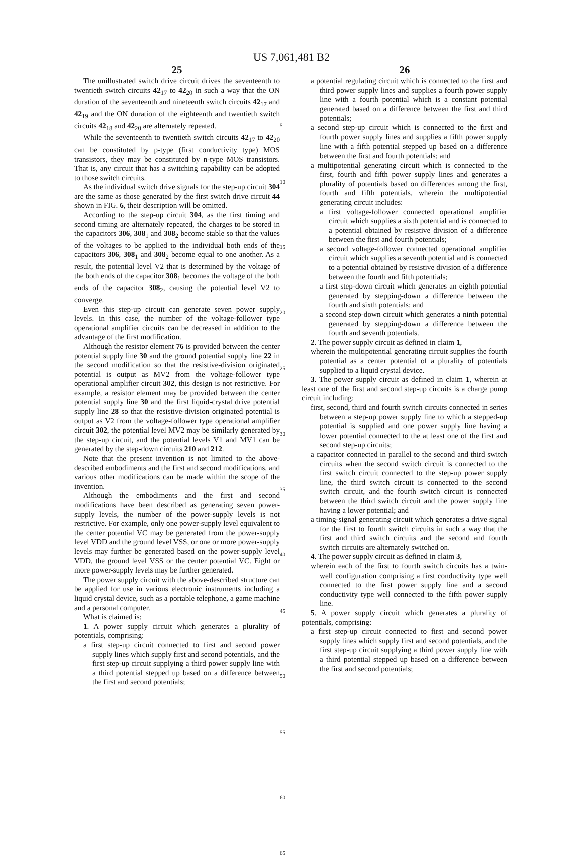US 7,061,481 B2
25
The unillustrated switch drive circuit drives the seventeenth to twentieth switch circuits 42<sub>17</sub> to 42<sub>20</sub> in such a way that the ON duration of the seventeenth and nineteenth switch circuits 42<sub>17</sub> and 42<sub>19</sub> and the ON duration of the eighteenth and twentieth switch circuits 42<sub>18</sub> and 42<sub>20</sub> are alternately repeated.
While the seventeenth to twentieth switch circuits 42<sub>17</sub> to 42<sub>20</sub> can be constituted by p-type (first conductivity type) MOS transistors, they may be constituted by n-type MOS transistors. That is, any circuit that has a switching capability can be adopted to those switch circuits.
As the individual switch drive signals for the step-up circuit 304 are the same as those generated by the first switch drive circuit 44 shown in FIG. 6, their description will be omitted.
According to the step-up circuit 304, as the first timing and second timing are alternately repeated, the charges to be stored in the capacitors 306, 308<sub>1</sub> and 308<sub>2</sub> become stable so that the values of the voltages to be applied to the individual both ends of the capacitors 306, 308<sub>1</sub> and 308<sub>2</sub> become equal to one another. As a result, the potential level V2 that is determined by the voltage of the both ends of the capacitor 308<sub>1</sub> becomes the voltage of the both ends of the capacitor 308<sub>2</sub>, causing the potential level V2 to converge.
Even this step-up circuit can generate seven power supply levels. In this case, the number of the voltage-follower type operational amplifier circuits can be decreased in addition to the advantage of the first modification.
Although the resistor element 76 is provided between the center potential supply line 30 and the ground potential supply line 22 in the second modification so that the resistive-division originated potential is output as MV2 from the voltage-follower type operational amplifier circuit 302, this design is not restrictive. For example, a resistor element may be provided between the center potential supply line 30 and the first liquid-crystal drive potential supply line 28 so that the resistive-division originated potential is output as V2 from the voltage-follower type operational amplifier circuit 302, the potential level MV2 may be similarly generated by the step-up circuit, and the potential levels V1 and MV1 can be generated by the step-down circuits 210 and 212.
Note that the present invention is not limited to the above-described embodiments and the first and second modifications, and various other modifications can be made within the scope of the invention.
Although the embodiments and the first and second modifications have been described as generating seven power-supply levels, the number of the power-supply levels is not restrictive. For example, only one power-supply level equivalent to the center potential VC may be generated from the power-supply level VDD and the ground level VSS, or one or more power-supply levels may further be generated based on the power-supply level VDD, the ground level VSS or the center potential VC. Eight or more power-supply levels may be further generated.
The power supply circuit with the above-described structure can be applied for use in various electronic instruments including a liquid crystal device, such as a portable telephone, a game machine and a personal computer.
What is claimed is:
1. A power supply circuit which generates a plurality of potentials, comprising:
a first step-up circuit connected to first and second power supply lines which supply first and second potentials, and the first step-up circuit supplying a third power supply line with a third potential stepped up based on a difference between the first and second potentials;
5
10
15
20
25
30
35
40
45
50
55
60
65
26
a potential regulating circuit which is connected to the first and third power supply lines and supplies a fourth power supply line with a fourth potential which is a constant potential generated based on a difference between the first and third potentials;
a second step-up circuit which is connected to the first and fourth power supply lines and supplies a fifth power supply line with a fifth potential stepped up based on a difference between the first and fourth potentials; and
a multipotential generating circuit which is connected to the first, fourth and fifth power supply lines and generates a plurality of potentials based on differences among the first, fourth and fifth potentials, wherein the multipotential generating circuit includes:
a first voltage-follower connected operational amplifier circuit which supplies a sixth potential and is connected to a potential obtained by resistive division of a difference between the first and fourth potentials;
a second voltage-follower connected operational amplifier circuit which supplies a seventh potential and is connected to a potential obtained by resistive division of a difference between the fourth and fifth potentials;
a first step-down circuit which generates an eighth potential generated by stepping-down a difference between the fourth and sixth potentials; and
a second step-down circuit which generates a ninth potential generated by stepping-down a difference between the fourth and seventh potentials.
2. The power supply circuit as defined in claim 1,
wherein the multipotential generating circuit supplies the fourth potential as a center potential of a plurality of potentials supplied to a liquid crystal device.
3. The power supply circuit as defined in claim 1, wherein at least one of the first and second step-up circuits is a charge pump circuit including:
first, second, third and fourth switch circuits connected in series between a step-up power supply line to which a stepped-up potential is supplied and one power supply line having a lower potential connected to the at least one of the first and second step-up circuits;
a capacitor connected in parallel to the second and third switch circuits when the second switch circuit is connected to the first switch circuit connected to the step-up power supply line, the third switch circuit is connected to the second switch circuit, and the fourth switch circuit is connected between the third switch circuit and the power supply line having a lower potential; and
a timing-signal generating circuit which generates a drive signal for the first to fourth switch circuits in such a way that the first and third switch circuits and the second and fourth switch circuits are alternately switched on.
4. The power supply circuit as defined in claim 3,
wherein each of the first to fourth switch circuits has a twin-well configuration comprising a first conductivity type well connected to the first power supply line and a second conductivity type well connected to the fifth power supply line.
5. A power supply circuit which generates a plurality of potentials, comprising:
a first step-up circuit connected to first and second power supply lines which supply first and second potentials, and the first step-up circuit supplying a third power supply line with a third potential stepped up based on a difference between the first and second potentials;